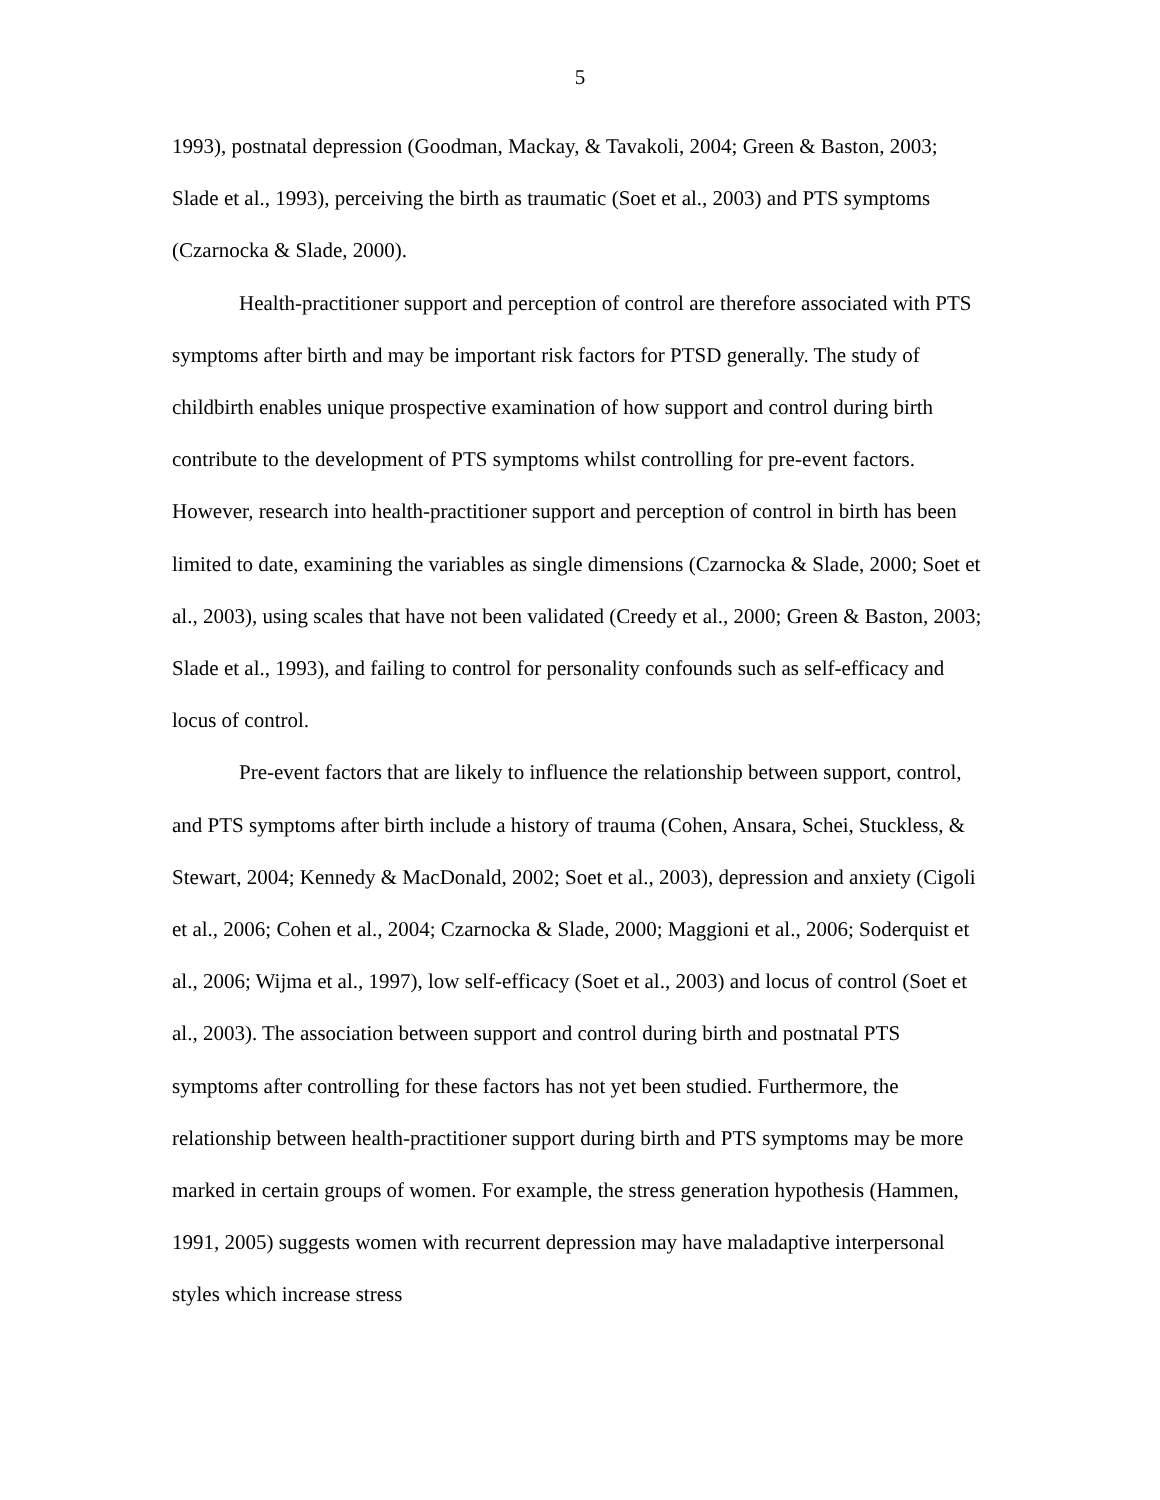5
1993), postnatal depression (Goodman, Mackay, & Tavakoli, 2004; Green & Baston, 2003; Slade et al., 1993), perceiving the birth as traumatic (Soet et al., 2003) and PTS symptoms (Czarnocka & Slade, 2000).
Health-practitioner support and perception of control are therefore associated with PTS symptoms after birth and may be important risk factors for PTSD generally. The study of childbirth enables unique prospective examination of how support and control during birth contribute to the development of PTS symptoms whilst controlling for pre-event factors. However, research into health-practitioner support and perception of control in birth has been limited to date, examining the variables as single dimensions (Czarnocka & Slade, 2000; Soet et al., 2003), using scales that have not been validated (Creedy et al., 2000; Green & Baston, 2003; Slade et al., 1993), and failing to control for personality confounds such as self-efficacy and locus of control.
Pre-event factors that are likely to influence the relationship between support, control, and PTS symptoms after birth include a history of trauma (Cohen, Ansara, Schei, Stuckless, & Stewart, 2004; Kennedy & MacDonald, 2002; Soet et al., 2003), depression and anxiety (Cigoli et al., 2006; Cohen et al., 2004; Czarnocka & Slade, 2000; Maggioni et al., 2006; Soderquist et al., 2006; Wijma et al., 1997), low self-efficacy (Soet et al., 2003) and locus of control (Soet et al., 2003). The association between support and control during birth and postnatal PTS symptoms after controlling for these factors has not yet been studied. Furthermore, the relationship between health-practitioner support during birth and PTS symptoms may be more marked in certain groups of women. For example, the stress generation hypothesis (Hammen, 1991, 2005) suggests women with recurrent depression may have maladaptive interpersonal styles which increase stress